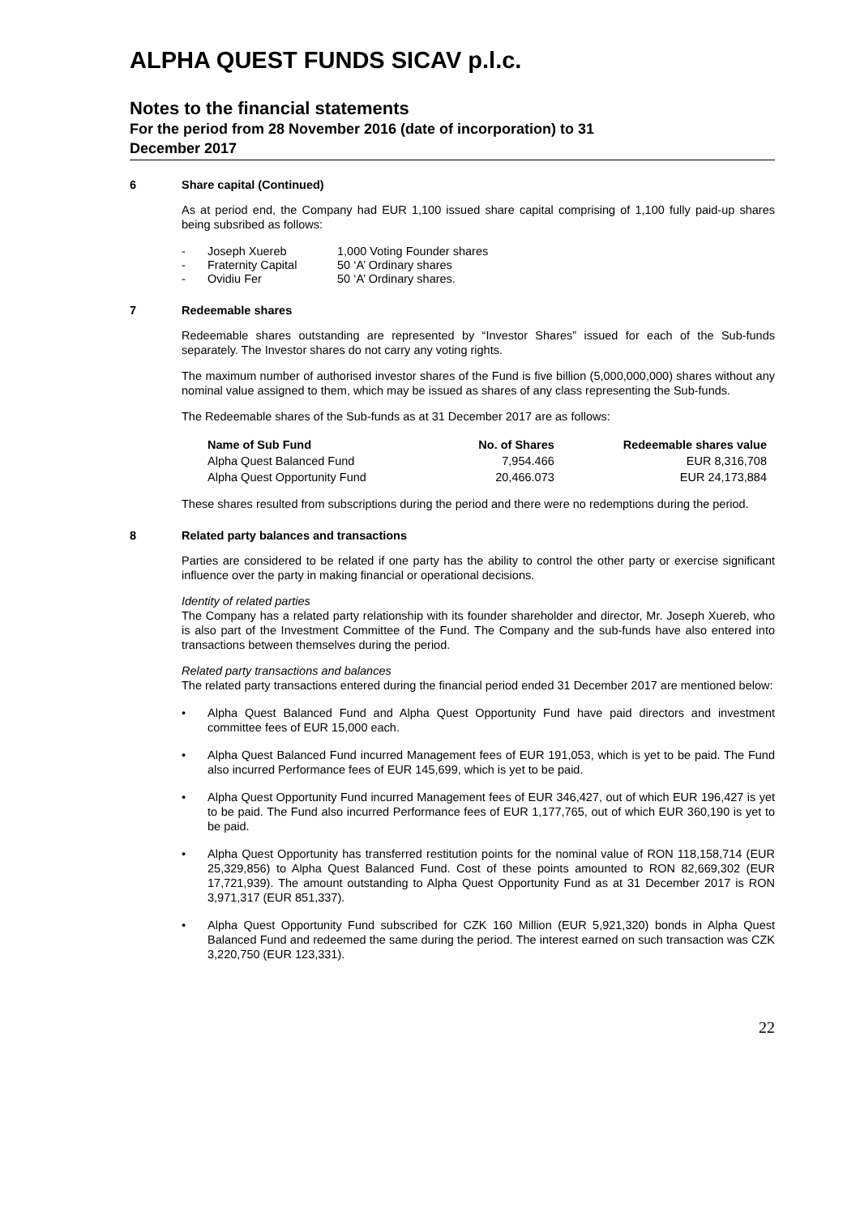ALPHA QUEST FUNDS SICAV p.l.c.
Notes to the financial statements
For the period from 28 November 2016 (date of incorporation) to 31
December 2017
6 Share capital (Continued)
As at period end, the Company had EUR 1,100 issued share capital comprising of 1,100 fully paid-up shares being subsribed as follows:
- Joseph Xuereb 1,000 Voting Founder shares - Fraternity Capital 50 ‘A’ Ordinary shares - Ovidiu Fer 50 ‘A’ Ordinary shares.
7 Redeemable shares
Redeemable shares outstanding are represented by “Investor Shares” issued for each of the Sub-funds separately. The Investor shares do not carry any voting rights.
The maximum number of authorised investor shares of the Fund is five billion (5,000,000,000) shares without any nominal value assigned to them, which may be issued as shares of any class representing the Sub-funds.
The Redeemable shares of the Sub-funds as at 31 December 2017 are as follows:
| Name of Sub Fund | No. of Shares | Redeemable shares value |
| --- | --- | --- |
| Alpha Quest Balanced Fund | 7,954.466 | EUR 8,316,708 |
| Alpha Quest Opportunity Fund | 20,466.073 | EUR 24,173,884 |
These shares resulted from subscriptions during the period and there were no redemptions during the period.
8 Related party balances and transactions
Parties are considered to be related if one party has the ability to control the other party or exercise significant influence over the party in making financial or operational decisions.
Identity of related parties
The Company has a related party relationship with its founder shareholder and director, Mr. Joseph Xuereb, who is also part of the Investment Committee of the Fund. The Company and the sub-funds have also entered into transactions between themselves during the period.
Related party transactions and balances
The related party transactions entered during the financial period ended 31 December 2017 are mentioned below:
• Alpha Quest Balanced Fund and Alpha Quest Opportunity Fund have paid directors and investment committee fees of EUR 15,000 each.
• Alpha Quest Balanced Fund incurred Management fees of EUR 191,053, which is yet to be paid. The Fund also incurred Performance fees of EUR 145,699, which is yet to be paid.
• Alpha Quest Opportunity Fund incurred Management fees of EUR 346,427, out of which EUR 196,427 is yet to be paid. The Fund also incurred Performance fees of EUR 1,177,765, out of which EUR 360,190 is yet to be paid.
• Alpha Quest Opportunity has transferred restitution points for the nominal value of RON 118,158,714 (EUR 25,329,856) to Alpha Quest Balanced Fund. Cost of these points amounted to RON 82,669,302 (EUR 17,721,939). The amount outstanding to Alpha Quest Opportunity Fund as at 31 December 2017 is RON 3,971,317 (EUR 851,337).
• Alpha Quest Opportunity Fund subscribed for CZK 160 Million (EUR 5,921,320) bonds in Alpha Quest Balanced Fund and redeemed the same during the period. The interest earned on such transaction was CZK 3,220,750 (EUR 123,331).
22